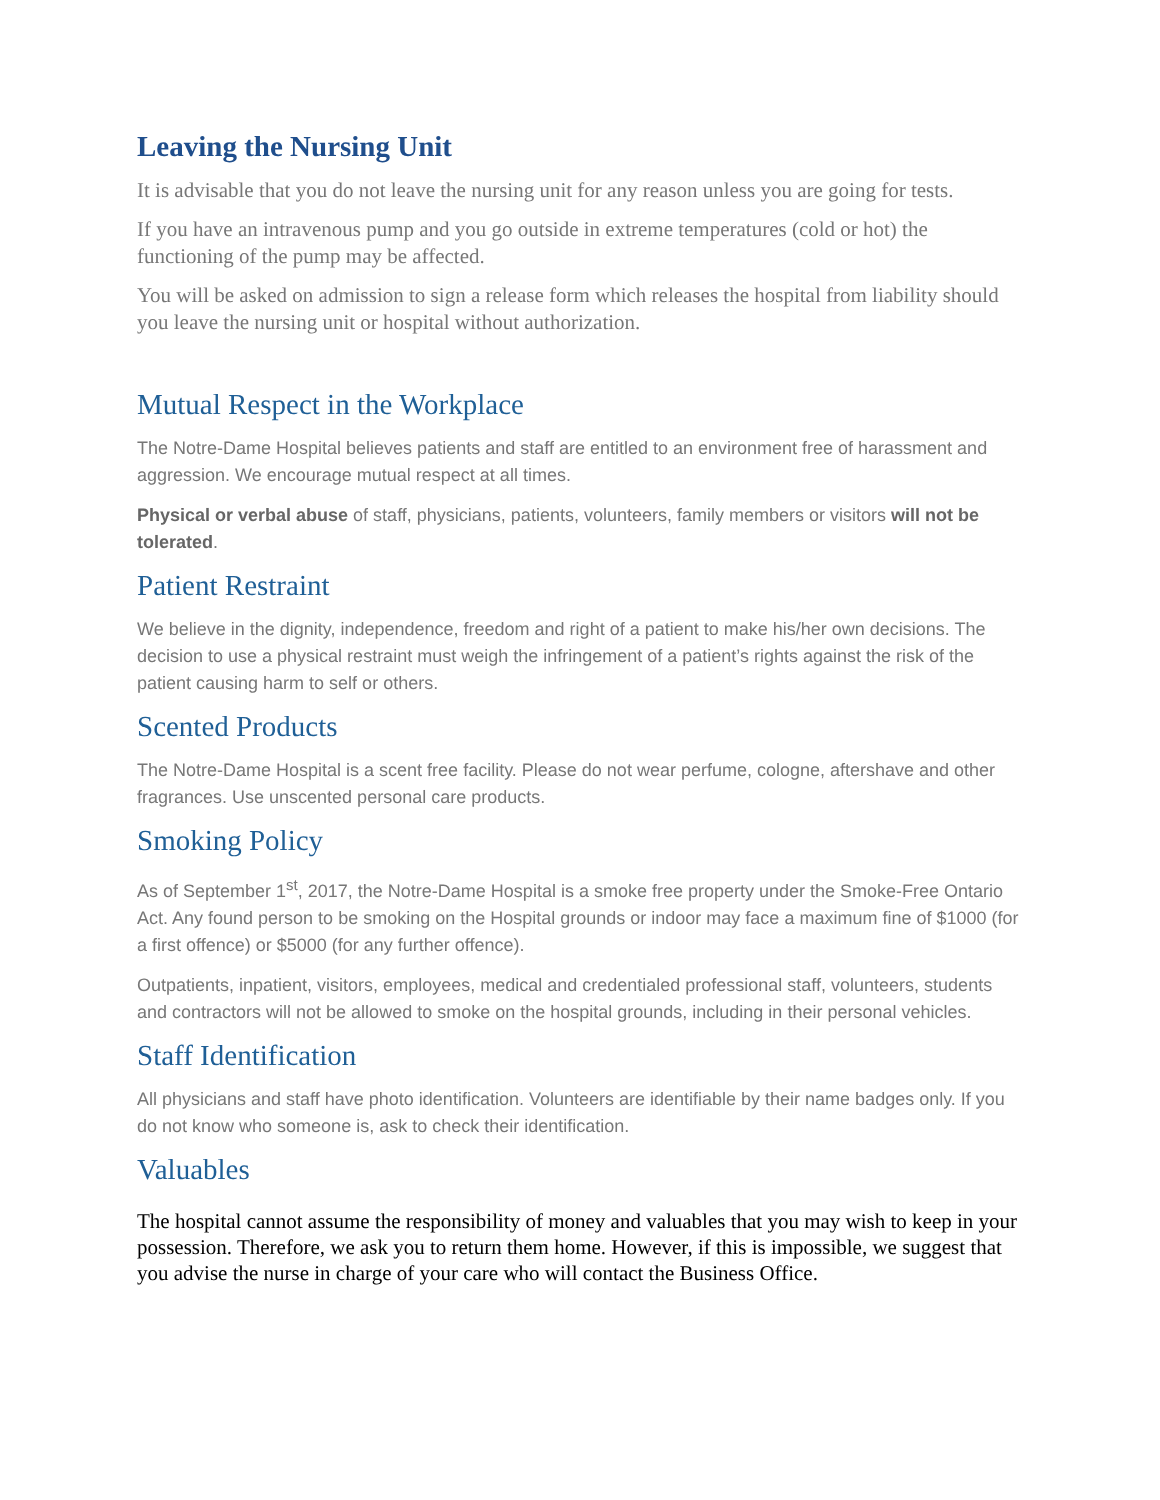Leaving the Nursing Unit
It is advisable that you do not leave the nursing unit for any reason unless you are going for tests.
If you have an intravenous pump and you go outside in extreme temperatures (cold or hot) the functioning of the pump may be affected.
You will be asked on admission to sign a release form which releases the hospital from liability should you leave the nursing unit or hospital without authorization.
Mutual Respect in the Workplace
The Notre-Dame Hospital believes patients and staff are entitled to an environment free of harassment and aggression. We encourage mutual respect at all times.
Physical or verbal abuse of staff, physicians, patients, volunteers, family members or visitors will not be tolerated.
Patient Restraint
We believe in the dignity, independence, freedom and right of a patient to make his/her own decisions. The decision to use a physical restraint must weigh the infringement of a patient’s rights against the risk of the patient causing harm to self or others.
Scented Products
The Notre-Dame Hospital is a scent free facility. Please do not wear perfume, cologne, aftershave and other fragrances. Use unscented personal care products.
Smoking Policy
As of September 1<sup>st</sup>, 2017, the Notre-Dame Hospital is a smoke free property under the Smoke-Free Ontario Act. Any found person to be smoking on the Hospital grounds or indoor may face a maximum fine of $1000 (for a first offence) or $5000 (for any further offence).
Outpatients, inpatient, visitors, employees, medical and credentialed professional staff, volunteers, students and contractors will not be allowed to smoke on the hospital grounds, including in their personal vehicles.
Staff Identification
All physicians and staff have photo identification. Volunteers are identifiable by their name badges only. If you do not know who someone is, ask to check their identification.
Valuables
The hospital cannot assume the responsibility of money and valuables that you may wish to keep in your possession. Therefore, we ask you to return them home. However, if this is impossible, we suggest that you advise the nurse in charge of your care who will contact the Business Office.